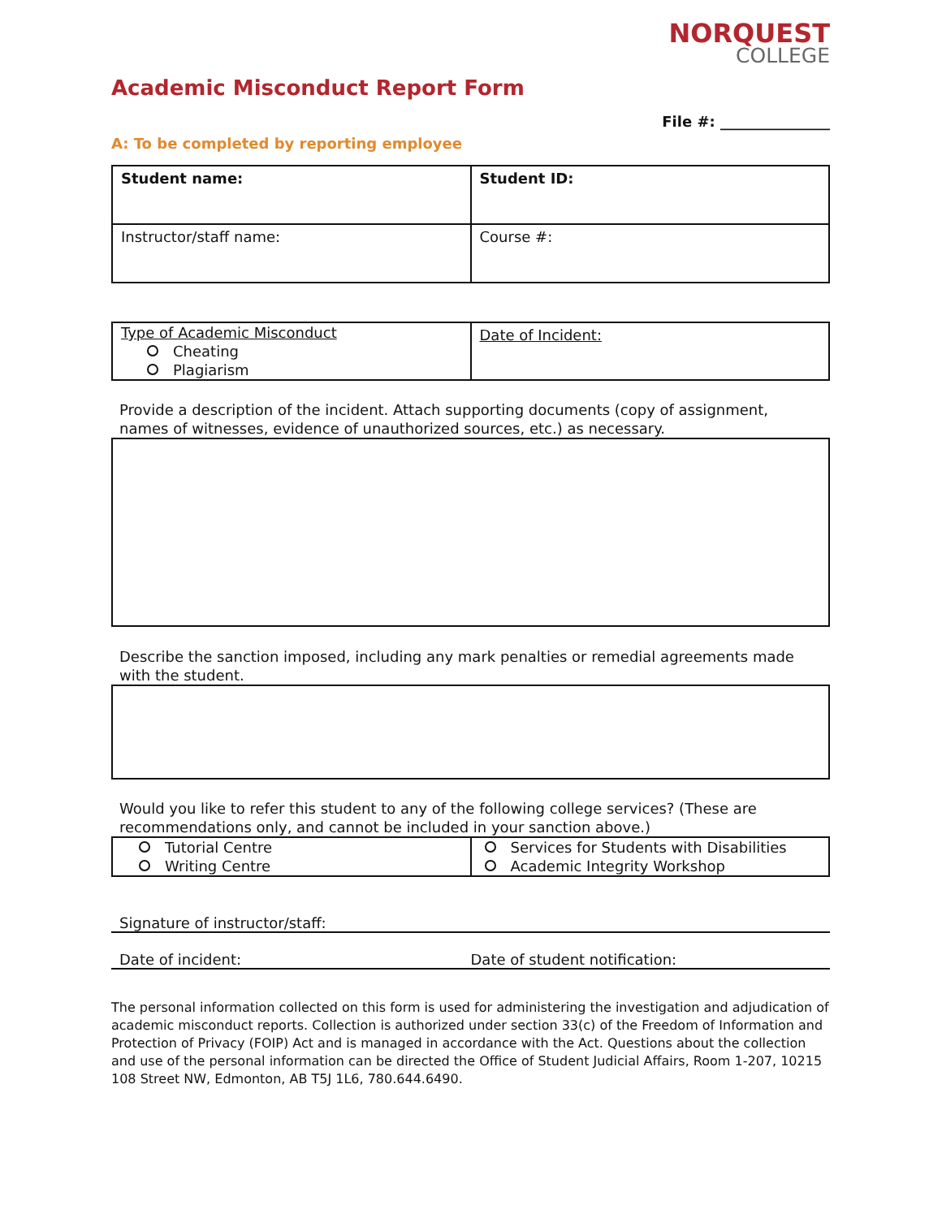NORQUEST
COLLEGE
Academic Misconduct Report Form
File #: _______________
A: To be completed by reporting employee
| Student name: | Student ID: |
| Instructor/staff name: | Course #: |
| Type of Academic Misconduct Cheating Plagiarism | Date of Incident: |
Provide a description of the incident. Attach supporting documents (copy of assignment, names of witnesses, evidence of unauthorized sources, etc.) as necessary.
Describe the sanction imposed, including any mark penalties or remedial agreements made with the student.
Would you like to refer this student to any of the following college services? (These are recommendations only, and cannot be included in your sanction above.)
| Tutorial Centre Writing Centre | Services for Students with Disabilities Academic Integrity Workshop |
Signature of instructor/staff:
Date of incident: Date of student notification:
The personal information collected on this form is used for administering the investigation and adjudication of academic misconduct reports. Collection is authorized under section 33(c) of the Freedom of Information and Protection of Privacy (FOIP) Act and is managed in accordance with the Act. Questions about the collection and use of the personal information can be directed the Office of Student Judicial Affairs, Room 1-207, 10215 108 Street NW, Edmonton, AB T5J 1L6, 780.644.6490.